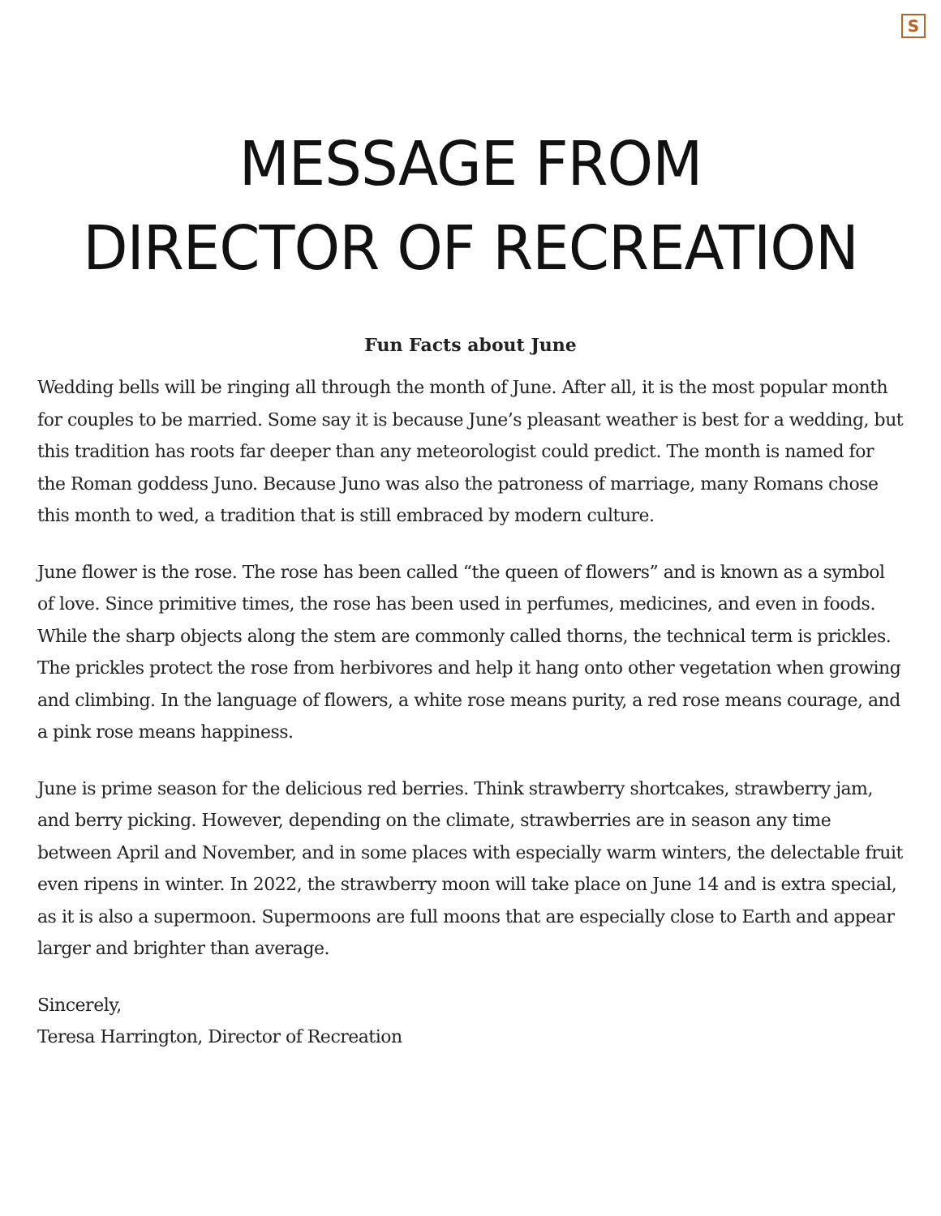S
MESSAGE FROM
DIRECTOR OF RECREATION
Fun Facts about June
Wedding bells will be ringing all through the month of June. After all, it is the most popular month for couples to be married. Some say it is because June’s pleasant weather is best for a wedding, but this tradition has roots far deeper than any meteorologist could predict. The month is named for the Roman goddess Juno. Because Juno was also the patroness of marriage, many Romans chose this month to wed, a tradition that is still embraced by modern culture.
June flower is the rose. The rose has been called “the queen of flowers” and is known as a symbol of love. Since primitive times, the rose has been used in perfumes, medicines, and even in foods. While the sharp objects along the stem are commonly called thorns, the technical term is prickles. The prickles protect the rose from herbivores and help it hang onto other vegetation when growing and climbing. In the language of flowers, a white rose means purity, a red rose means courage, and a pink rose means happiness.
June is prime season for the delicious red berries. Think strawberry shortcakes, strawberry jam, and berry picking. However, depending on the climate, strawberries are in season any time between April and November, and in some places with especially warm winters, the delectable fruit even ripens in winter. In 2022, the strawberry moon will take place on June 14 and is extra special, as it is also a supermoon. Supermoons are full moons that are especially close to Earth and appear larger and brighter than average.
Sincerely,
Teresa Harrington, Director of Recreation